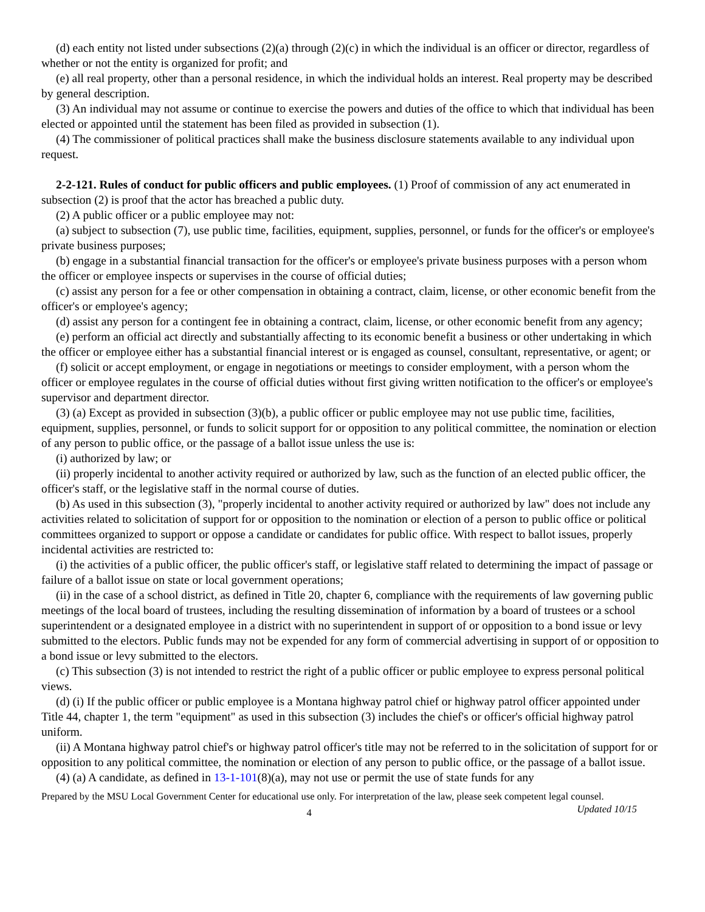(d) each entity not listed under subsections (2)(a) through (2)(c) in which the individual is an officer or director, regardless of whether or not the entity is organized for profit; and
(e) all real property, other than a personal residence, in which the individual holds an interest. Real property may be described by general description.
(3) An individual may not assume or continue to exercise the powers and duties of the office to which that individual has been elected or appointed until the statement has been filed as provided in subsection (1).
(4) The commissioner of political practices shall make the business disclosure statements available to any individual upon request.
2-2-121. Rules of conduct for public officers and public employees. (1) Proof of commission of any act enumerated in subsection (2) is proof that the actor has breached a public duty.
(2) A public officer or a public employee may not:
(a) subject to subsection (7), use public time, facilities, equipment, supplies, personnel, or funds for the officer's or employee's private business purposes;
(b) engage in a substantial financial transaction for the officer's or employee's private business purposes with a person whom the officer or employee inspects or supervises in the course of official duties;
(c) assist any person for a fee or other compensation in obtaining a contract, claim, license, or other economic benefit from the officer's or employee's agency;
(d) assist any person for a contingent fee in obtaining a contract, claim, license, or other economic benefit from any agency;
(e) perform an official act directly and substantially affecting to its economic benefit a business or other undertaking in which the officer or employee either has a substantial financial interest or is engaged as counsel, consultant, representative, or agent; or
(f) solicit or accept employment, or engage in negotiations or meetings to consider employment, with a person whom the officer or employee regulates in the course of official duties without first giving written notification to the officer's or employee's supervisor and department director.
(3) (a) Except as provided in subsection (3)(b), a public officer or public employee may not use public time, facilities, equipment, supplies, personnel, or funds to solicit support for or opposition to any political committee, the nomination or election of any person to public office, or the passage of a ballot issue unless the use is:
(i) authorized by law; or
(ii) properly incidental to another activity required or authorized by law, such as the function of an elected public officer, the officer's staff, or the legislative staff in the normal course of duties.
(b) As used in this subsection (3), "properly incidental to another activity required or authorized by law" does not include any activities related to solicitation of support for or opposition to the nomination or election of a person to public office or political committees organized to support or oppose a candidate or candidates for public office. With respect to ballot issues, properly incidental activities are restricted to:
(i) the activities of a public officer, the public officer's staff, or legislative staff related to determining the impact of passage or failure of a ballot issue on state or local government operations;
(ii) in the case of a school district, as defined in Title 20, chapter 6, compliance with the requirements of law governing public meetings of the local board of trustees, including the resulting dissemination of information by a board of trustees or a school superintendent or a designated employee in a district with no superintendent in support of or opposition to a bond issue or levy submitted to the electors. Public funds may not be expended for any form of commercial advertising in support of or opposition to a bond issue or levy submitted to the electors.
(c) This subsection (3) is not intended to restrict the right of a public officer or public employee to express personal political views.
(d) (i) If the public officer or public employee is a Montana highway patrol chief or highway patrol officer appointed under Title 44, chapter 1, the term "equipment" as used in this subsection (3) includes the chief's or officer's official highway patrol uniform.
(ii) A Montana highway patrol chief's or highway patrol officer's title may not be referred to in the solicitation of support for or opposition to any political committee, the nomination or election of any person to public office, or the passage of a ballot issue.
(4) (a) A candidate, as defined in 13-1-101(8)(a), may not use or permit the use of state funds for any
Prepared by the MSU Local Government Center for educational use only. For interpretation of the law, please seek competent legal counsel. Updated 10/15
4